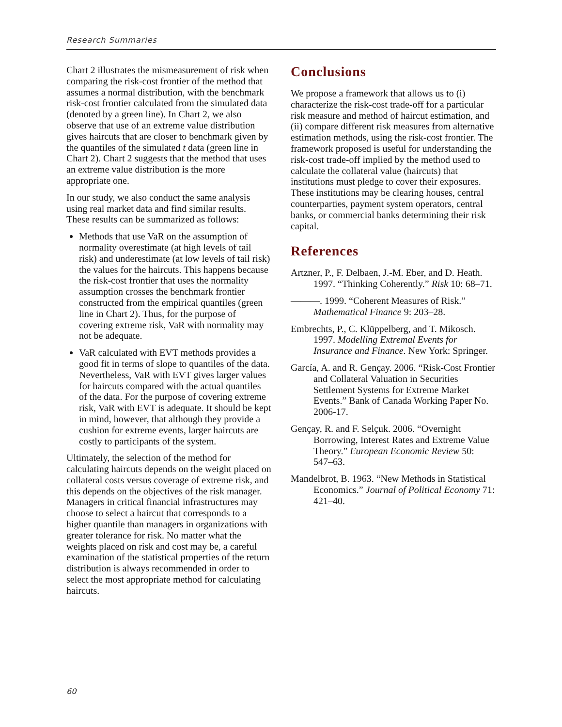Research Summaries
Chart 2 illustrates the mismeasurement of risk when comparing the risk-cost frontier of the method that assumes a normal distribution, with the benchmark risk-cost frontier calculated from the simulated data (denoted by a green line). In Chart 2, we also observe that use of an extreme value distribution gives haircuts that are closer to benchmark given by the quantiles of the simulated t data (green line in Chart 2). Chart 2 suggests that the method that uses an extreme value distribution is the more appropriate one.
In our study, we also conduct the same analysis using real market data and find similar results. These results can be summarized as follows:
Methods that use VaR on the assumption of normality overestimate (at high levels of tail risk) and underestimate (at low levels of tail risk) the values for the haircuts. This happens because the risk-cost frontier that uses the normality assumption crosses the benchmark frontier constructed from the empirical quantiles (green line in Chart 2). Thus, for the purpose of covering extreme risk, VaR with normality may not be adequate.
VaR calculated with EVT methods provides a good fit in terms of slope to quantiles of the data. Nevertheless, VaR with EVT gives larger values for haircuts compared with the actual quantiles of the data. For the purpose of covering extreme risk, VaR with EVT is adequate. It should be kept in mind, however, that although they provide a cushion for extreme events, larger haircuts are costly to participants of the system.
Ultimately, the selection of the method for calculating haircuts depends on the weight placed on collateral costs versus coverage of extreme risk, and this depends on the objectives of the risk manager. Managers in critical financial infrastructures may choose to select a haircut that corresponds to a higher quantile than managers in organizations with greater tolerance for risk. No matter what the weights placed on risk and cost may be, a careful examination of the statistical properties of the return distribution is always recommended in order to select the most appropriate method for calculating haircuts.
Conclusions
We propose a framework that allows us to (i) characterize the risk-cost trade-off for a particular risk measure and method of haircut estimation, and (ii) compare different risk measures from alternative estimation methods, using the risk-cost frontier. The framework proposed is useful for understanding the risk-cost trade-off implied by the method used to calculate the collateral value (haircuts) that institutions must pledge to cover their exposures. These institutions may be clearing houses, central counterparties, payment system operators, central banks, or commercial banks determining their risk capital.
References
Artzner, P., F. Delbaen, J.-M. Eber, and D. Heath. 1997. “Thinking Coherently.” Risk 10: 68–71.
———. 1999. “Coherent Measures of Risk.” Mathematical Finance 9: 203–28.
Embrechts, P., C. Klüppelberg, and T. Mikosch. 1997. Modelling Extremal Events for Insurance and Finance. New York: Springer.
García, A. and R. Gençay. 2006. “Risk-Cost Frontier and Collateral Valuation in Securities Settlement Systems for Extreme Market Events.” Bank of Canada Working Paper No. 2006-17.
Gençay, R. and F. Selçuk. 2006. “Overnight Borrowing, Interest Rates and Extreme Value Theory.” European Economic Review 50: 547–63.
Mandelbrot, B. 1963. “New Methods in Statistical Economics.” Journal of Political Economy 71: 421–40.
60